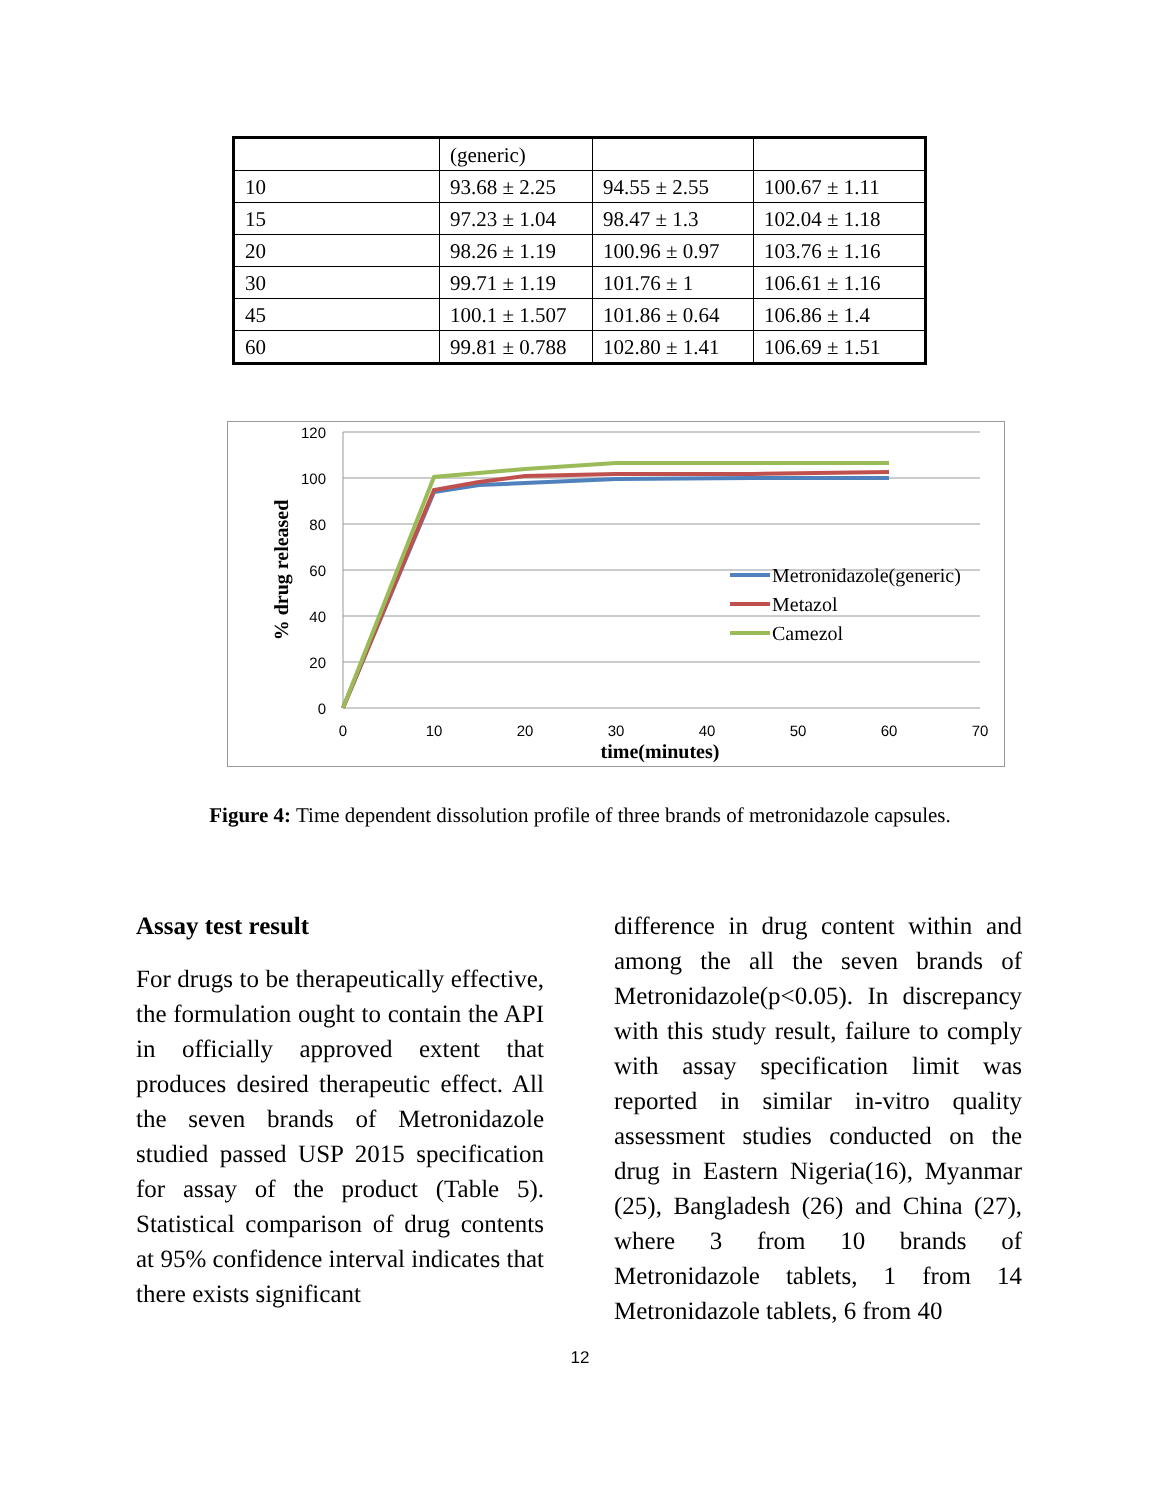| | (generic) | | |
| 10 | 93.68 ± 2.25 | 94.55 ± 2.55 | 100.67 ± 1.11 |
| 15 | 97.23 ± 1.04 | 98.47 ± 1.3 | 102.04 ± 1.18 |
| 20 | 98.26 ± 1.19 | 100.96 ± 0.97 | 103.76 ± 1.16 |
| 30 | 99.71 ± 1.19 | 101.76 ± 1 | 106.61 ± 1.16 |
| 45 | 100.1 ± 1.507 | 101.86 ± 0.64 | 106.86 ± 1.4 |
| 60 | 99.81 ± 0.788 | 102.80 ± 1.41 | 106.69 ± 1.51 |
120
100
80
60
40
20
0
0
10
20
30
40
50
60
70
time(minutes)
% drug released
Metronidazole(generic)
Metazol
Camezol
Figure 4: Time dependent dissolution profile of three brands of metronidazole capsules.
Assay test result
For drugs to be therapeutically effective, the formulation ought to contain the API in officially approved extent that produces desired therapeutic effect. All the seven brands of Metronidazole studied passed USP 2015 specification for assay of the product (Table 5). Statistical comparison of drug contents at 95% confidence interval indicates that there exists significant
difference in drug content within and among the all the seven brands of Metronidazole(p<0.05). In discrepancy with this study result, failure to comply with assay specification limit was reported in similar in-vitro quality assessment studies conducted on the drug in Eastern Nigeria(16), Myanmar (25), Bangladesh (26) and China (27), where 3 from 10 brands of Metronidazole tablets, 1 from 14 Metronidazole tablets, 6 from 40
12